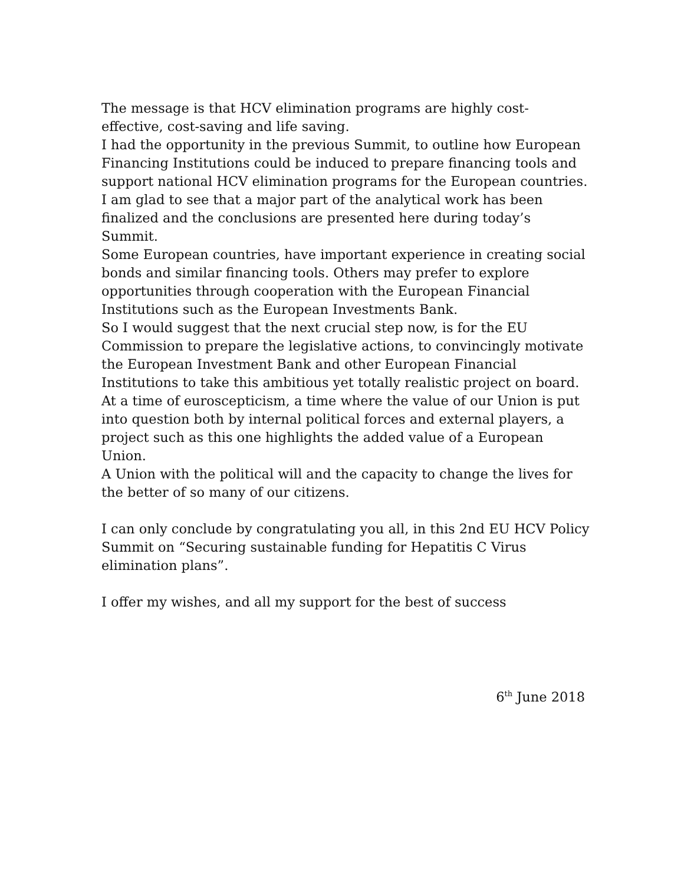The message is that HCV elimination programs are highly cost-effective, cost-saving and life saving.
I had the opportunity in the previous Summit, to outline how European Financing Institutions could be induced to prepare financing tools and support national HCV elimination programs for the European countries.
I am glad to see that a major part of the analytical work has been finalized and the conclusions are presented here during today’s Summit.
Some European countries, have important experience in creating social bonds and similar financing tools. Others may prefer to explore opportunities through cooperation with the European Financial Institutions such as the European Investments Bank.
So I would suggest that the next crucial step now, is for the EU Commission to prepare the legislative actions, to convincingly motivate the European Investment Bank and other European Financial Institutions to take this ambitious yet totally realistic project on board.
At a time of euroscepticism, a time where the value of our Union is put into question both by internal political forces and external players, a project such as this one highlights the added value of a European Union.
A Union with the political will and the capacity to change the lives for the better of so many of our citizens.
I can only conclude by congratulating you all, in this 2nd EU HCV Policy Summit on “Securing sustainable funding for Hepatitis C Virus elimination plans”.
I offer my wishes, and all my support for the best of success
6<sup>th</sup> June 2018